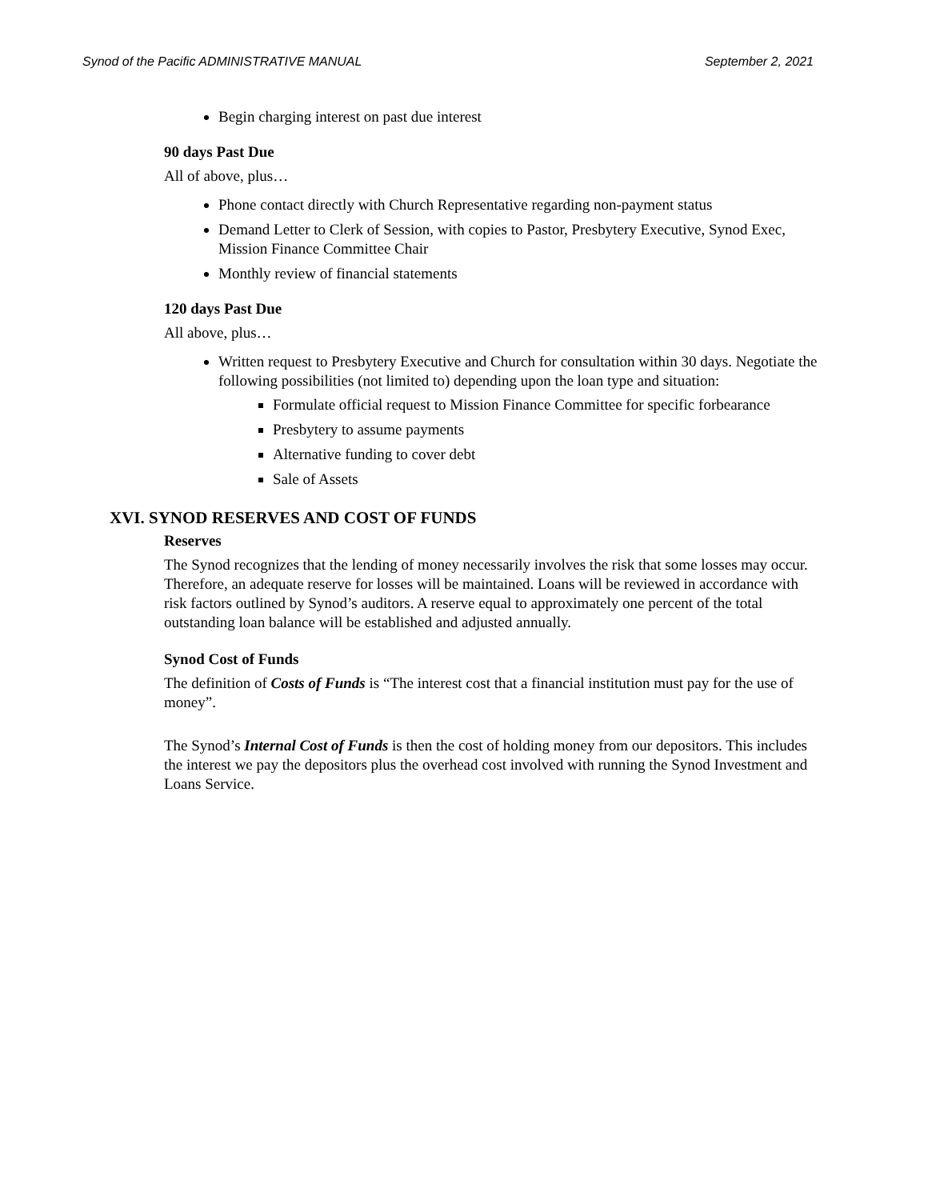Synod of the Pacific ADMINISTRATIVE MANUAL September 2, 2021
Begin charging interest on past due interest
90 days Past Due
All of above, plus…
Phone contact directly with Church Representative regarding non-payment status
Demand Letter to Clerk of Session, with copies to Pastor, Presbytery Executive, Synod Exec, Mission Finance Committee Chair
Monthly review of financial statements
120 days Past Due
All above, plus…
Written request to Presbytery Executive and Church for consultation within 30 days. Negotiate the following possibilities (not limited to) depending upon the loan type and situation:
Formulate official request to Mission Finance Committee for specific forbearance
Presbytery to assume payments
Alternative funding to cover debt
Sale of Assets
XVI. SYNOD RESERVES AND COST OF FUNDS
Reserves
The Synod recognizes that the lending of money necessarily involves the risk that some losses may occur. Therefore, an adequate reserve for losses will be maintained. Loans will be reviewed in accordance with risk factors outlined by Synod’s auditors. A reserve equal to approximately one percent of the total outstanding loan balance will be established and adjusted annually.
Synod Cost of Funds
The definition of Costs of Funds is “The interest cost that a financial institution must pay for the use of money”.
The Synod’s Internal Cost of Funds is then the cost of holding money from our depositors. This includes the interest we pay the depositors plus the overhead cost involved with running the Synod Investment and Loans Service.